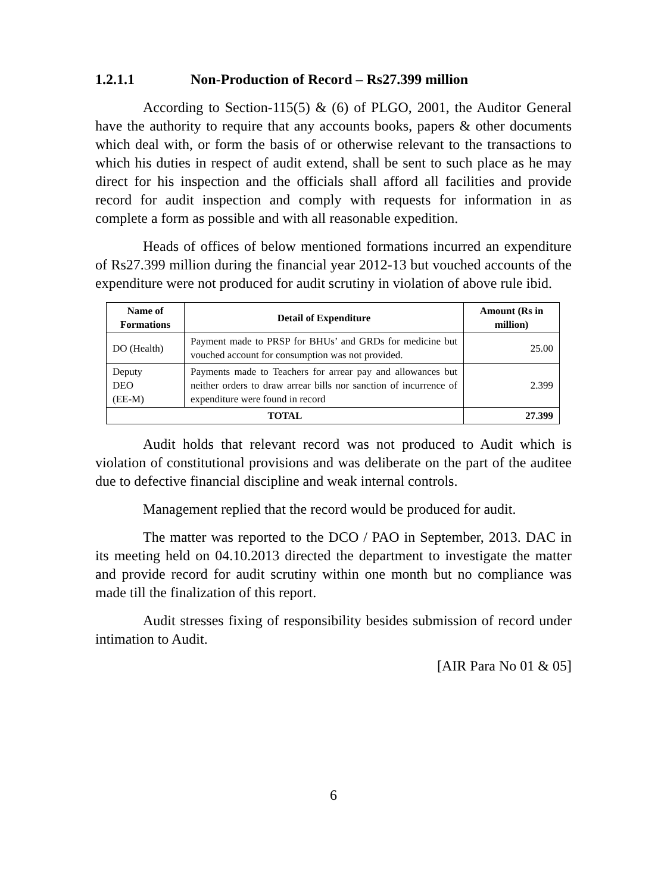1.2.1.1 Non-Production of Record – Rs27.399 million
According to Section-115(5) & (6) of PLGO, 2001, the Auditor General have the authority to require that any accounts books, papers & other documents which deal with, or form the basis of or otherwise relevant to the transactions to which his duties in respect of audit extend, shall be sent to such place as he may direct for his inspection and the officials shall afford all facilities and provide record for audit inspection and comply with requests for information in as complete a form as possible and with all reasonable expedition.
Heads of offices of below mentioned formations incurred an expenditure of Rs27.399 million during the financial year 2012-13 but vouched accounts of the expenditure were not produced for audit scrutiny in violation of above rule ibid.
| Name of Formations | Detail of Expenditure | Amount (Rs in million) |
| --- | --- | --- |
| DO (Health) | Payment made to PRSP for BHUs’ and GRDs for medicine but vouched account for consumption was not provided. | 25.00 |
| Deputy DEO (EE-M) | Payments made to Teachers for arrear pay and allowances but neither orders to draw arrear bills nor sanction of incurrence of expenditure were found in record | 2.399 |
| TOTAL | | 27.399 |
Audit holds that relevant record was not produced to Audit which is violation of constitutional provisions and was deliberate on the part of the auditee due to defective financial discipline and weak internal controls.
Management replied that the record would be produced for audit.
The matter was reported to the DCO / PAO in September, 2013. DAC in its meeting held on 04.10.2013 directed the department to investigate the matter and provide record for audit scrutiny within one month but no compliance was made till the finalization of this report.
Audit stresses fixing of responsibility besides submission of record under intimation to Audit.
[AIR Para No 01 & 05]
6